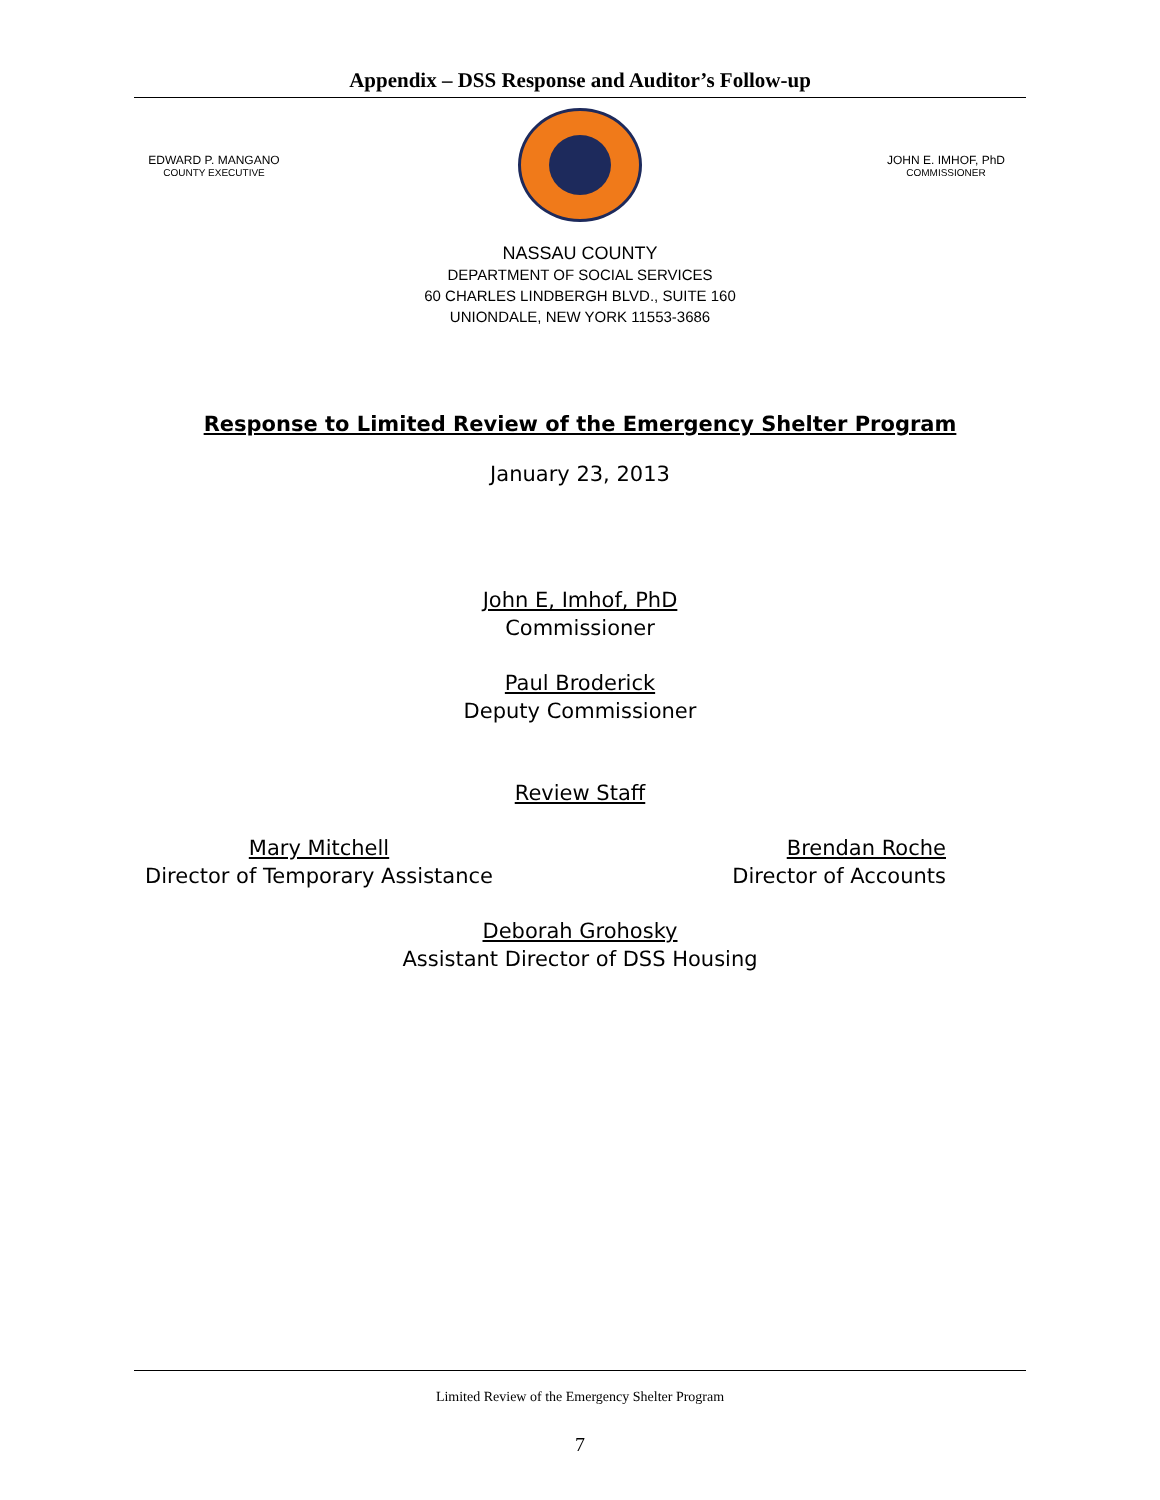Appendix – DSS Response and Auditor’s Follow-up
EDWARD P. MANGANO
COUNTY EXECUTIVE
JOHN E. IMHOF, PhD
COMMISSIONER
NASSAU COUNTY
DEPARTMENT OF SOCIAL SERVICES
60 CHARLES LINDBERGH BLVD., SUITE 160
UNIONDALE, NEW YORK 11553-3686
Response to Limited Review of the Emergency Shelter Program
January 23, 2013
John E, Imhof, PhD
Commissioner
Paul Broderick
Deputy Commissioner
Review Staff
Mary Mitchell
Director of Temporary Assistance
Brendan Roche
Director of Accounts
Deborah Grohosky
Assistant Director of DSS Housing
Limited Review of the Emergency Shelter Program
7